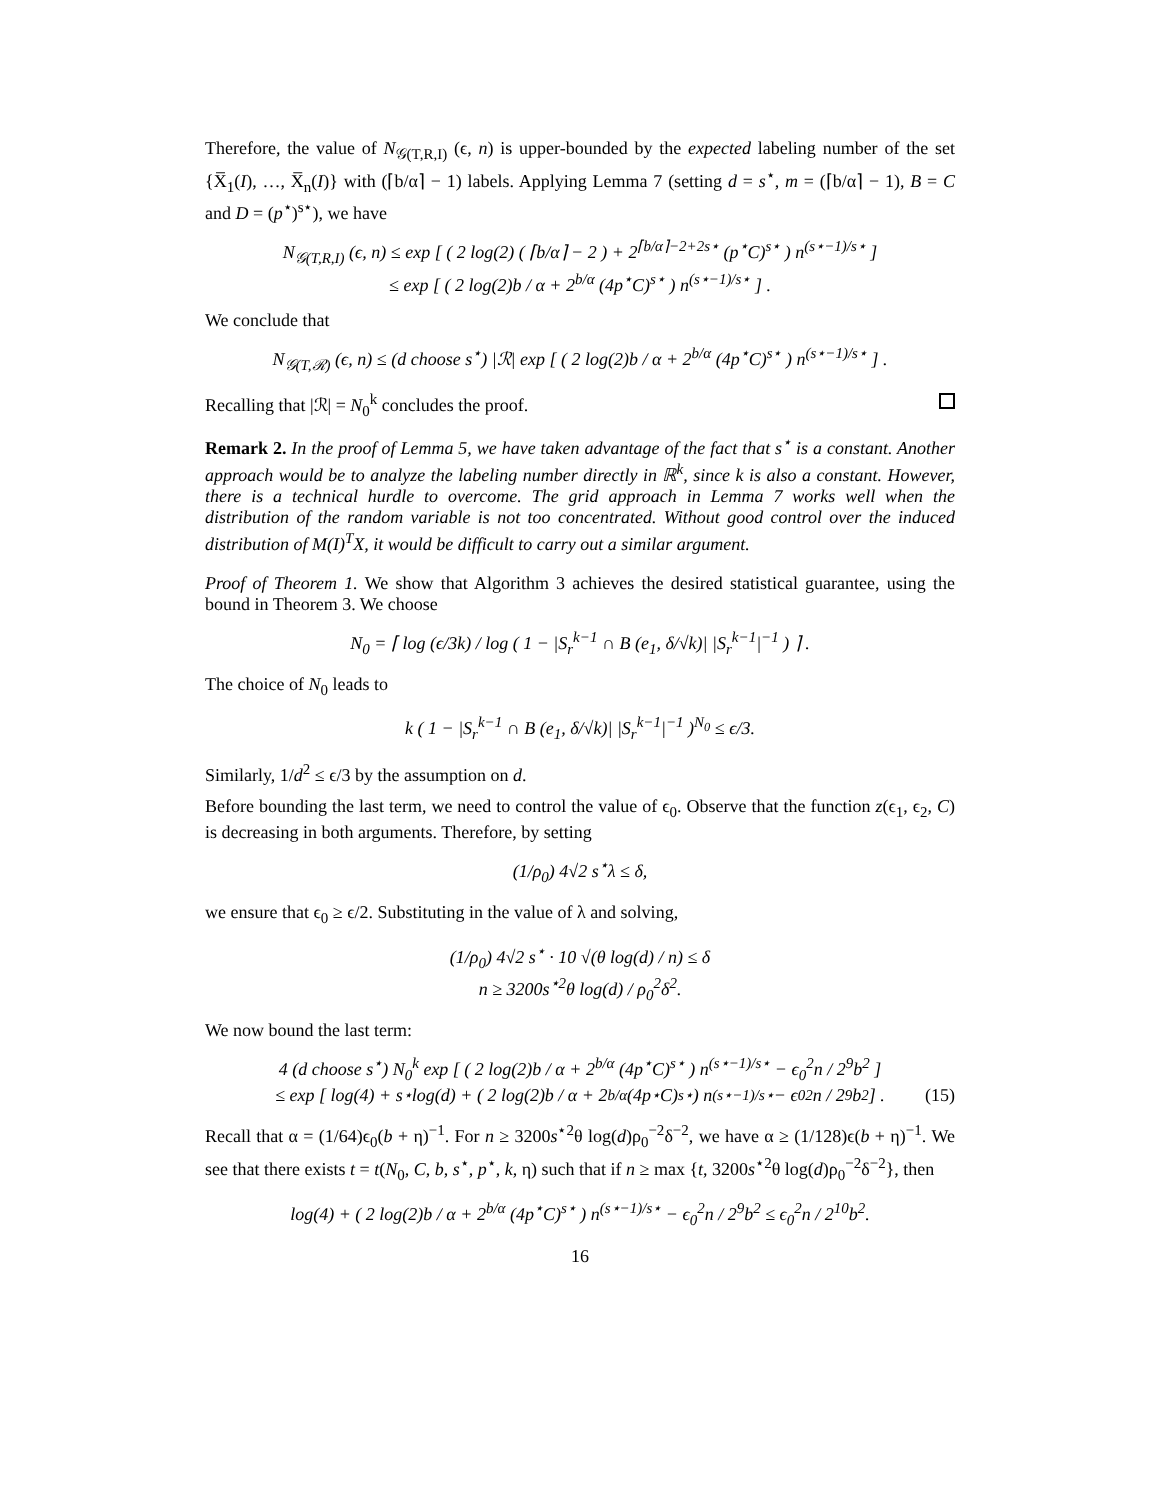Therefore, the value of N<sub>𝒢(T,R,I)</sub> (ϵ, n) is upper-bounded by the expected labeling number of the set {X̅<sub>1</sub>(I), …, X̅<sub>n</sub>(I)} with (⌈b/α⌉ − 1) labels. Applying Lemma 7 (setting d = s<sup>⋆</sup>, m = (⌈b/α⌉ − 1), B = C and D = (p<sup>⋆</sup>)<sup>s⋆</sup>), we have
N<sub>𝒢(T,R,I)</sub> (ϵ, n) ≤ exp [ ( 2 log(2) ( ⌈b/α⌉ − 2 ) + 2<sup>⌈b/α⌉−2+2s⋆</sup> (p<sup>⋆</sup>C)<sup>s⋆</sup> ) n<sup>(s⋆−1)/s⋆</sup> ]
≤ exp [ ( 2 log(2)b / α + 2<sup>b/α</sup> (4p<sup>⋆</sup>C)<sup>s⋆</sup> ) n<sup>(s⋆−1)/s⋆</sup> ] .
We conclude that
N<sub>𝒢(T,ℛ)</sub> (ϵ, n) ≤ (d choose s<sup>⋆</sup>) |ℛ| exp [ ( 2 log(2)b / α + 2<sup>b/α</sup> (4p<sup>⋆</sup>C)<sup>s⋆</sup> ) n<sup>(s⋆−1)/s⋆</sup> ] .
Recalling that |ℛ| = N<sub>0</sub><sup>k</sup> concludes the proof.
Remark 2. In the proof of Lemma 5, we have taken advantage of the fact that s<sup>⋆</sup> is a constant. Another approach would be to analyze the labeling number directly in ℝ<sup>k</sup>, since k is also a constant. However, there is a technical hurdle to overcome. The grid approach in Lemma 7 works well when the distribution of the random variable is not too concentrated. Without good control over the induced distribution of M(I)<sup>T</sup>X, it would be difficult to carry out a similar argument.
Proof of Theorem 1. We show that Algorithm 3 achieves the desired statistical guarantee, using the bound in Theorem 3. We choose
N<sub>0</sub> = ⌈ log (ϵ/3k) / log ( 1 − |S<sub>r</sub><sup>k−1</sup> ∩ B (e<sub>1</sub>, δ/√k)| |S<sub>r</sub><sup>k−1</sup>|<sup>−1</sup> ) ⌉ .
The choice of N<sub>0</sub> leads to
k ( 1 − |S<sub>r</sub><sup>k−1</sup> ∩ B (e<sub>1</sub>, δ/√k)| |S<sub>r</sub><sup>k−1</sup>|<sup>−1</sup> )<sup>N<sub>0</sub></sup> ≤ ϵ/3.
Similarly, 1/d<sup>2</sup> ≤ ϵ/3 by the assumption on d.
Before bounding the last term, we need to control the value of ϵ<sub>0</sub>. Observe that the function z(ϵ<sub>1</sub>, ϵ<sub>2</sub>, C) is decreasing in both arguments. Therefore, by setting
(1/ρ<sub>0</sub>) 4√2 s<sup>⋆</sup>λ ≤ δ,
we ensure that ϵ<sub>0</sub> ≥ ϵ/2. Substituting in the value of λ and solving,
(1/ρ<sub>0</sub>) 4√2 s<sup>⋆</sup> · 10 √(θ log(d) / n) ≤ δ
n ≥ 3200s<sup>⋆2</sup>θ log(d) / ρ<sub>0</sub><sup>2</sup>δ<sup>2</sup>.
We now bound the last term:
4 (d choose s<sup>⋆</sup>) N<sub>0</sub><sup>k</sup> exp [ ( 2 log(2)b / α + 2<sup>b/α</sup> (4p<sup>⋆</sup>C)<sup>s⋆</sup> ) n<sup>(s⋆−1)/s⋆</sup> − ϵ<sub>0</sub><sup>2</sup>n / 2<sup>9</sup>b<sup>2</sup> ]
≤ exp [ log(4) + s<sup>⋆</sup> log(d) + ( 2 log(2)b / α + 2<sup>b/α</sup> (4p<sup>⋆</sup>C)<sup>s⋆</sup> ) n<sup>(s⋆−1)/s⋆</sup> − ϵ<sub>0</sub><sup>2</sup>n / 2<sup>9</sup>b<sup>2</sup> ] . (15)
Recall that α = (1/64)ϵ<sub>0</sub>(b + η)<sup>−1</sup>. For n ≥ 3200s<sup>⋆2</sup>θ log(d)ρ<sub>0</sub><sup>−2</sup>δ<sup>−2</sup>, we have α ≥ (1/128)ϵ(b + η)<sup>−1</sup>. We see that there exists t = t(N<sub>0</sub>, C, b, s<sup>⋆</sup>, p<sup>⋆</sup>, k, η) such that if n ≥ max {t, 3200s<sup>⋆2</sup>θ log(d)ρ<sub>0</sub><sup>−2</sup>δ<sup>−2</sup>}, then
log(4) + ( 2 log(2)b / α + 2<sup>b/α</sup> (4p<sup>⋆</sup>C)<sup>s⋆</sup> ) n<sup>(s⋆−1)/s⋆</sup> − ϵ<sub>0</sub><sup>2</sup>n / 2<sup>9</sup>b<sup>2</sup> ≤ ϵ<sub>0</sub><sup>2</sup>n / 2<sup>10</sup>b<sup>2</sup>.
16